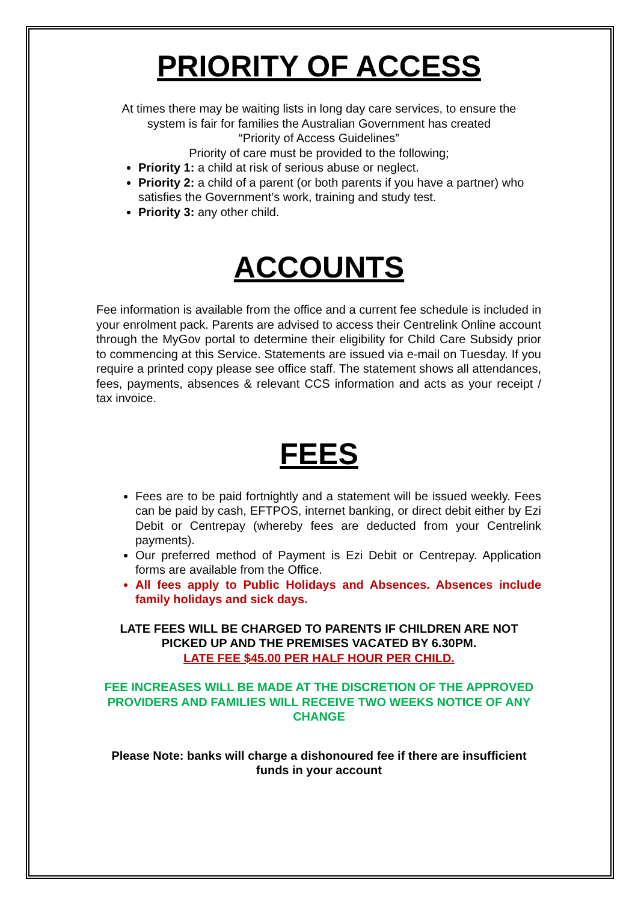PRIORITY OF ACCESS
At times there may be waiting lists in long day care services, to ensure the system is fair for families the Australian Government has created
“Priority of Access Guidelines”
Priority of care must be provided to the following;
Priority 1: a child at risk of serious abuse or neglect.
Priority 2: a child of a parent (or both parents if you have a partner) who satisfies the Government’s work, training and study test.
Priority 3: any other child.
ACCOUNTS
Fee information is available from the office and a current fee schedule is included in your enrolment pack. Parents are advised to access their Centrelink Online account through the MyGov portal to determine their eligibility for Child Care Subsidy prior to commencing at this Service. Statements are issued via e-mail on Tuesday. If you require a printed copy please see office staff. The statement shows all attendances, fees, payments, absences & relevant CCS information and acts as your receipt / tax invoice.
FEES
Fees are to be paid fortnightly and a statement will be issued weekly. Fees can be paid by cash, EFTPOS, internet banking, or direct debit either by Ezi Debit or Centrepay (whereby fees are deducted from your Centrelink payments).
Our preferred method of Payment is Ezi Debit or Centrepay. Application forms are available from the Office.
All fees apply to Public Holidays and Absences. Absences include family holidays and sick days.
LATE FEES WILL BE CHARGED TO PARENTS IF CHILDREN ARE NOT PICKED UP AND THE PREMISES VACATED BY 6.30PM.
LATE FEE $45.00 PER HALF HOUR PER CHILD.
FEE INCREASES WILL BE MADE AT THE DISCRETION OF THE APPROVED PROVIDERS AND FAMILIES WILL RECEIVE TWO WEEKS NOTICE OF ANY CHANGE
Please Note: banks will charge a dishonoured fee if there are insufficient funds in your account